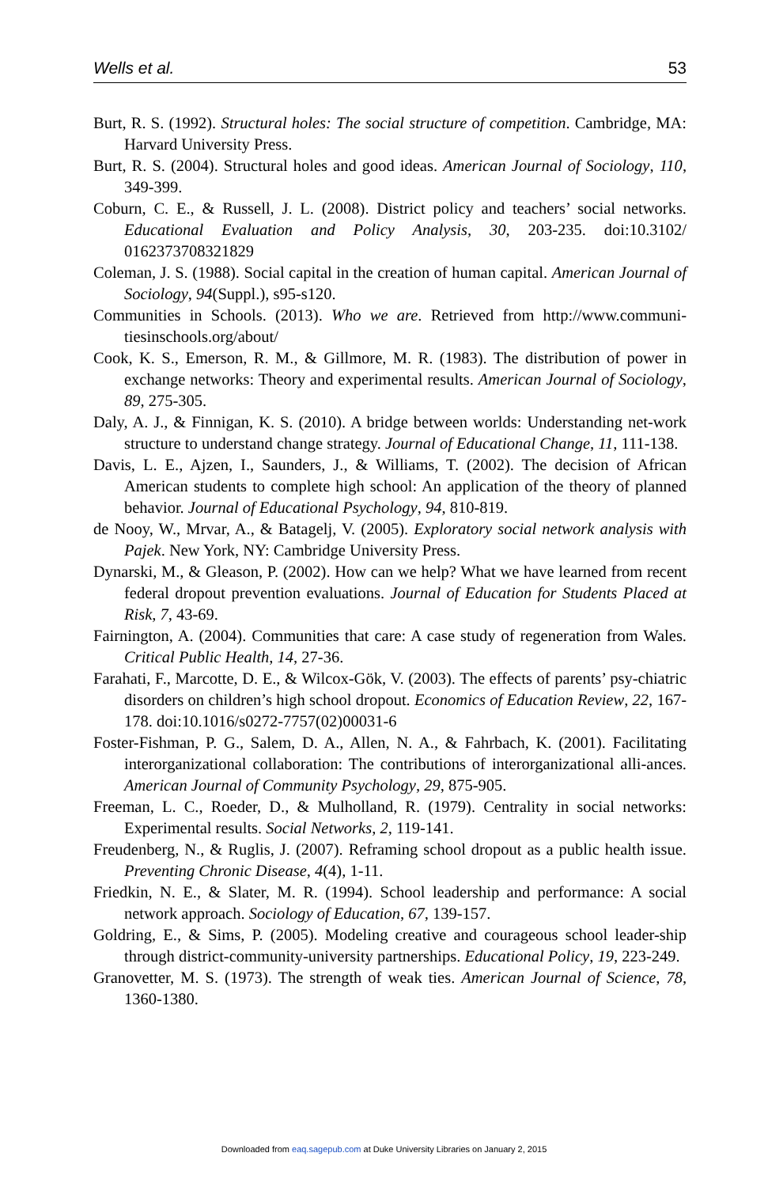Wells et al. 53
Burt, R. S. (1992). Structural holes: The social structure of competition. Cambridge, MA: Harvard University Press.
Burt, R. S. (2004). Structural holes and good ideas. American Journal of Sociology, 110, 349-399.
Coburn, C. E., & Russell, J. L. (2008). District policy and teachers’ social networks. Educational Evaluation and Policy Analysis, 30, 203-235. doi:10.3102/ 0162373708321829
Coleman, J. S. (1988). Social capital in the creation of human capital. American Journal of Sociology, 94(Suppl.), s95-s120.
Communities in Schools. (2013). Who we are. Retrieved from http://www.communi-tiesinschools.org/about/
Cook, K. S., Emerson, R. M., & Gillmore, M. R. (1983). The distribution of power in exchange networks: Theory and experimental results. American Journal of Sociology, 89, 275-305.
Daly, A. J., & Finnigan, K. S. (2010). A bridge between worlds: Understanding net-work structure to understand change strategy. Journal of Educational Change, 11, 111-138.
Davis, L. E., Ajzen, I., Saunders, J., & Williams, T. (2002). The decision of African American students to complete high school: An application of the theory of planned behavior. Journal of Educational Psychology, 94, 810-819.
de Nooy, W., Mrvar, A., & Batagelj, V. (2005). Exploratory social network analysis with Pajek. New York, NY: Cambridge University Press.
Dynarski, M., & Gleason, P. (2002). How can we help? What we have learned from recent federal dropout prevention evaluations. Journal of Education for Students Placed at Risk, 7, 43-69.
Fairnington, A. (2004). Communities that care: A case study of regeneration from Wales. Critical Public Health, 14, 27-36.
Farahati, F., Marcotte, D. E., & Wilcox-Gök, V. (2003). The effects of parents’ psy-chiatric disorders on children’s high school dropout. Economics of Education Review, 22, 167-178. doi:10.1016/s0272-7757(02)00031-6
Foster-Fishman, P. G., Salem, D. A., Allen, N. A., & Fahrbach, K. (2001). Facilitating interorganizational collaboration: The contributions of interorganizational alli-ances. American Journal of Community Psychology, 29, 875-905.
Freeman, L. C., Roeder, D., & Mulholland, R. (1979). Centrality in social networks: Experimental results. Social Networks, 2, 119-141.
Freudenberg, N., & Ruglis, J. (2007). Reframing school dropout as a public health issue. Preventing Chronic Disease, 4(4), 1-11.
Friedkin, N. E., & Slater, M. R. (1994). School leadership and performance: A social network approach. Sociology of Education, 67, 139-157.
Goldring, E., & Sims, P. (2005). Modeling creative and courageous school leader-ship through district-community-university partnerships. Educational Policy, 19, 223-249.
Granovetter, M. S. (1973). The strength of weak ties. American Journal of Science, 78, 1360-1380.
Downloaded from eaq.sagepub.com at Duke University Libraries on January 2, 2015